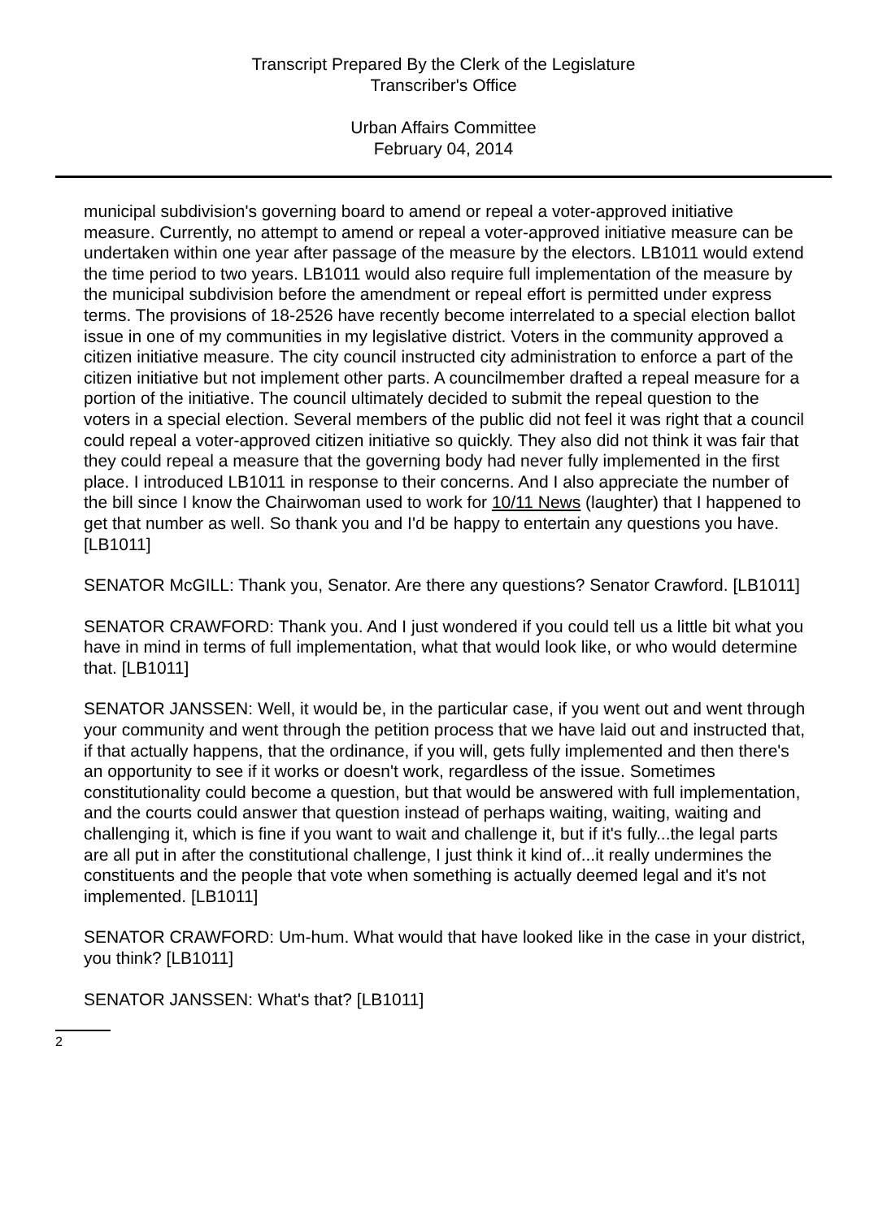Transcript Prepared By the Clerk of the Legislature
Transcriber's Office
Urban Affairs Committee
February 04, 2014
municipal subdivision's governing board to amend or repeal a voter-approved initiative measure. Currently, no attempt to amend or repeal a voter-approved initiative measure can be undertaken within one year after passage of the measure by the electors. LB1011 would extend the time period to two years. LB1011 would also require full implementation of the measure by the municipal subdivision before the amendment or repeal effort is permitted under express terms. The provisions of 18-2526 have recently become interrelated to a special election ballot issue in one of my communities in my legislative district. Voters in the community approved a citizen initiative measure. The city council instructed city administration to enforce a part of the citizen initiative but not implement other parts. A councilmember drafted a repeal measure for a portion of the initiative. The council ultimately decided to submit the repeal question to the voters in a special election. Several members of the public did not feel it was right that a council could repeal a voter-approved citizen initiative so quickly. They also did not think it was fair that they could repeal a measure that the governing body had never fully implemented in the first place. I introduced LB1011 in response to their concerns. And I also appreciate the number of the bill since I know the Chairwoman used to work for 10/11 News (laughter) that I happened to get that number as well. So thank you and I'd be happy to entertain any questions you have. [LB1011]
SENATOR McGILL: Thank you, Senator. Are there any questions? Senator Crawford. [LB1011]
SENATOR CRAWFORD: Thank you. And I just wondered if you could tell us a little bit what you have in mind in terms of full implementation, what that would look like, or who would determine that. [LB1011]
SENATOR JANSSEN: Well, it would be, in the particular case, if you went out and went through your community and went through the petition process that we have laid out and instructed that, if that actually happens, that the ordinance, if you will, gets fully implemented and then there's an opportunity to see if it works or doesn't work, regardless of the issue. Sometimes constitutionality could become a question, but that would be answered with full implementation, and the courts could answer that question instead of perhaps waiting, waiting, waiting and challenging it, which is fine if you want to wait and challenge it, but if it's fully...the legal parts are all put in after the constitutional challenge, I just think it kind of...it really undermines the constituents and the people that vote when something is actually deemed legal and it's not implemented. [LB1011]
SENATOR CRAWFORD: Um-hum. What would that have looked like in the case in your district, you think? [LB1011]
SENATOR JANSSEN: What's that? [LB1011]
2